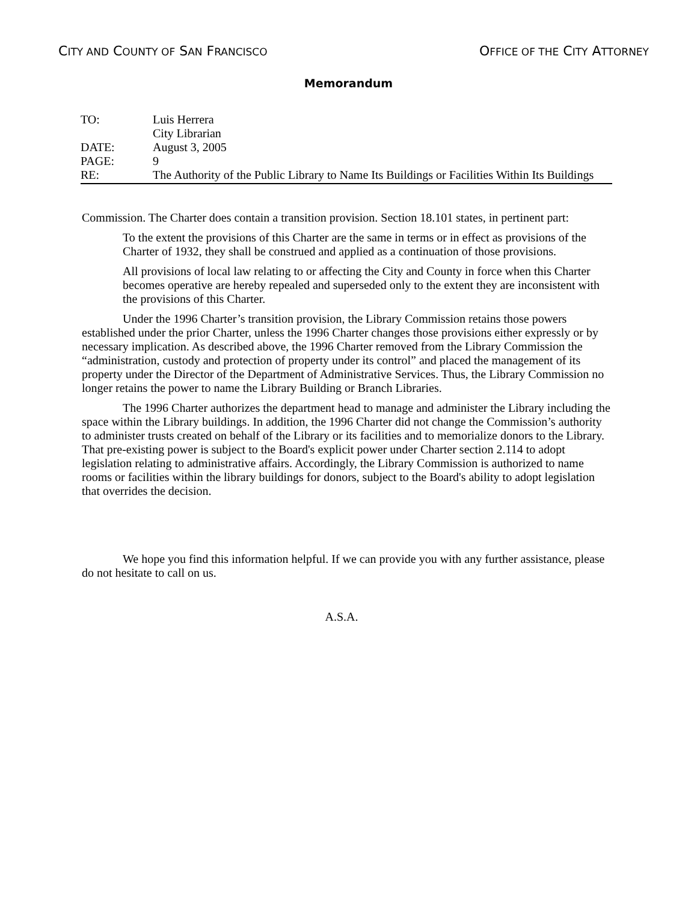CITY AND COUNTY OF SAN FRANCISCO
OFFICE OF THE CITY ATTORNEY
Memorandum
TO: Luis Herrera
City Librarian
DATE: August 3, 2005
PAGE: 9
RE: The Authority of the Public Library to Name Its Buildings or Facilities Within Its Buildings
Commission. The Charter does contain a transition provision. Section 18.101 states, in pertinent part:
To the extent the provisions of this Charter are the same in terms or in effect as provisions of the Charter of 1932, they shall be construed and applied as a continuation of those provisions.
All provisions of local law relating to or affecting the City and County in force when this Charter becomes operative are hereby repealed and superseded only to the extent they are inconsistent with the provisions of this Charter.
Under the 1996 Charter’s transition provision, the Library Commission retains those powers established under the prior Charter, unless the 1996 Charter changes those provisions either expressly or by necessary implication. As described above, the 1996 Charter removed from the Library Commission the “administration, custody and protection of property under its control” and placed the management of its property under the Director of the Department of Administrative Services. Thus, the Library Commission no longer retains the power to name the Library Building or Branch Libraries.
The 1996 Charter authorizes the department head to manage and administer the Library including the space within the Library buildings. In addition, the 1996 Charter did not change the Commission’s authority to administer trusts created on behalf of the Library or its facilities and to memorialize donors to the Library. That pre-existing power is subject to the Board's explicit power under Charter section 2.114 to adopt legislation relating to administrative affairs. Accordingly, the Library Commission is authorized to name rooms or facilities within the library buildings for donors, subject to the Board's ability to adopt legislation that overrides the decision.
We hope you find this information helpful. If we can provide you with any further assistance, please do not hesitate to call on us.
A.S.A.